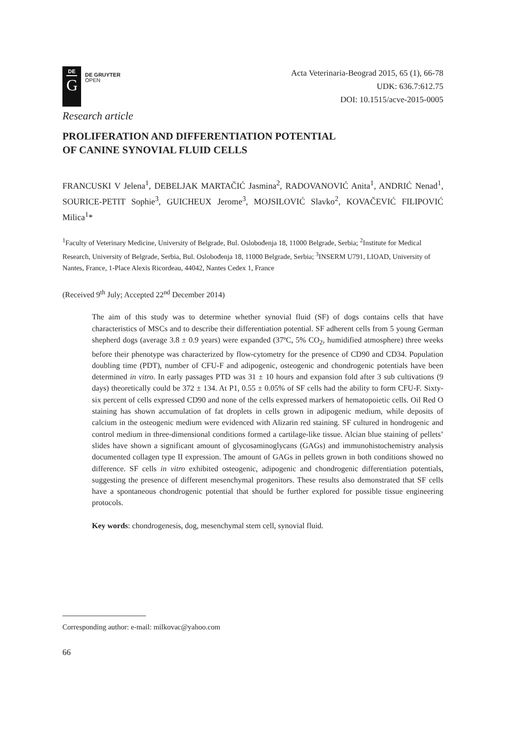DE
G
DE GRUYTER
OPEN
Acta Veterinaria-Beograd 2015, 65 (1), 66-78
UDK: 636.7:612.75
DOI: 10.1515/acve-2015-0005
Research article
PROLIFERATION AND DIFFERENTIATION POTENTIAL
OF CANINE SYNOVIAL FLUID CELLS
FRANCUSKI V Jelena<sup>1</sup>, DEBELJAK MARTAČIĆ Jasmina<sup>2</sup>, RADOVANOVIĆ Anita<sup>1</sup>, ANDRIĆ Nenad<sup>1</sup>, SOURICE-PETIT Sophie<sup>3</sup>, GUICHEUX Jerome<sup>3</sup>, MOJSILOVIĆ Slavko<sup>2</sup>, KOVAČEVIĆ FILIPOVIĆ Milica<sup>1</sup>*
<sup>1</sup> Faculty of Veterinary Medicine, University of Belgrade, Bul. Oslobođenja 18, 11000 Belgrade, Serbia; <sup>2</sup>Institute for Medical Research, University of Belgrade, Serbia, Bul. Oslobođenja 18, 11000 Belgrade, Serbia; <sup>3</sup>INSERM U791, LIOAD, University of Nantes, France, 1-Place Alexis Ricordeau, 44042, Nantes Cedex 1, France
(Received 9<sup>th</sup> July; Accepted 22<sup>nd</sup> December 2014)
The aim of this study was to determine whether synovial fluid (SF) of dogs contains cells that have characteristics of MSCs and to describe their differentiation potential. SF adherent cells from 5 young German shepherd dogs (average 3.8 ± 0.9 years) were expanded (37ºC, 5% CO<sub>2</sub>, humidified atmosphere) three weeks before their phenotype was characterized by flow-cytometry for the presence of CD90 and CD34. Population doubling time (PDT), number of CFU-F and adipogenic, osteogenic and chondrogenic potentials have been determined in vitro. In early passages PTD was 31 ± 10 hours and expansion fold after 3 sub cultivations (9 days) theoretically could be 372 ± 134. At P1, 0.55 ± 0.05% of SF cells had the ability to form CFU-F. Sixty-six percent of cells expressed CD90 and none of the cells expressed markers of hematopoietic cells. Oil Red O staining has shown accumulation of fat droplets in cells grown in adipogenic medium, while deposits of calcium in the osteogenic medium were evidenced with Alizarin red staining. SF cultured in hondrogenic and control medium in three-dimensional conditions formed a cartilage-like tissue. Alcian blue staining of pellets’ slides have shown a significant amount of glycosaminoglycans (GAGs) and immunohistochemistry analysis documented collagen type II expression. The amount of GAGs in pellets grown in both conditions showed no difference. SF cells in vitro exhibited osteogenic, adipogenic and chondrogenic differentiation potentials, suggesting the presence of different mesenchymal progenitors. These results also demonstrated that SF cells have a spontaneous chondrogenic potential that should be further explored for possible tissue engineering protocols.
Key words: chondrogenesis, dog, mesenchymal stem cell, synovial fluid.
Corresponding author: e-mail: milkovac@yahoo.com
66